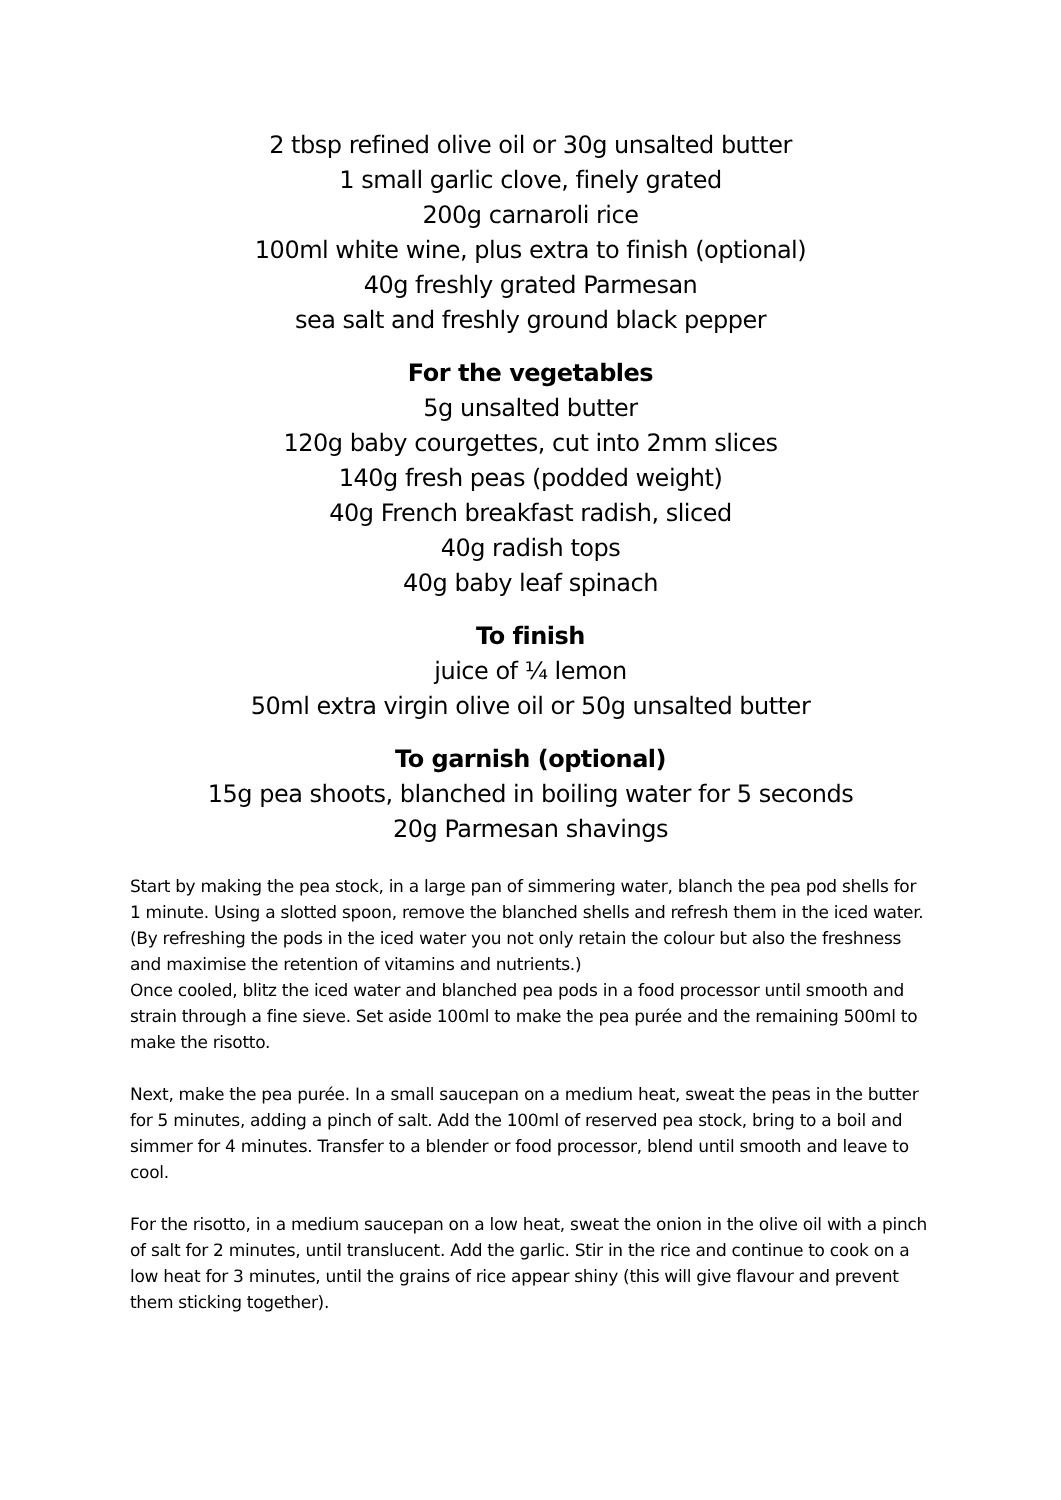2 tbsp refined olive oil or 30g unsalted butter
1 small garlic clove, finely grated
200g carnaroli rice
100ml white wine, plus extra to finish (optional)
40g freshly grated Parmesan
sea salt and freshly ground black pepper
For the vegetables
5g unsalted butter
120g baby courgettes, cut into 2mm slices
140g fresh peas (podded weight)
40g French breakfast radish, sliced
40g radish tops
40g baby leaf spinach
To finish
juice of ¼ lemon
50ml extra virgin olive oil or 50g unsalted butter
To garnish (optional)
15g pea shoots, blanched in boiling water for 5 seconds
20g Parmesan shavings
Start by making the pea stock, in a large pan of simmering water, blanch the pea pod shells for 1 minute. Using a slotted spoon, remove the blanched shells and refresh them in the iced water. (By refreshing the pods in the iced water you not only retain the colour but also the freshness and maximise the retention of vitamins and nutrients.)
Once cooled, blitz the iced water and blanched pea pods in a food processor until smooth and strain through a fine sieve. Set aside 100ml to make the pea purée and the remaining 500ml to make the risotto.
Next, make the pea purée. In a small saucepan on a medium heat, sweat the peas in the butter for 5 minutes, adding a pinch of salt. Add the 100ml of reserved pea stock, bring to a boil and simmer for 4 minutes. Transfer to a blender or food processor, blend until smooth and leave to cool.
For the risotto, in a medium saucepan on a low heat, sweat the onion in the olive oil with a pinch of salt for 2 minutes, until translucent. Add the garlic. Stir in the rice and continue to cook on a low heat for 3 minutes, until the grains of rice appear shiny (this will give flavour and prevent them sticking together).